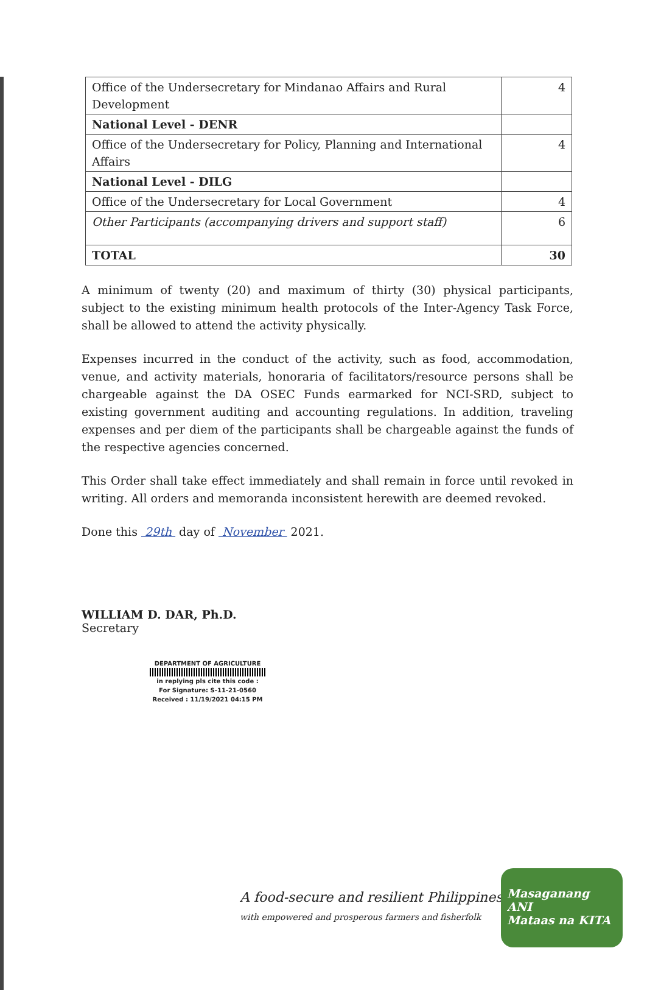| Office of the Undersecretary for Mindanao Affairs and Rural Development | 4 |
| National Level - DENR | |
| Office of the Undersecretary for Policy, Planning and International Affairs | 4 |
| National Level - DILG | |
| Office of the Undersecretary for Local Government | 4 |
| Other Participants (accompanying drivers and support staff) | 6 |
| TOTAL | 30 |
A minimum of twenty (20) and maximum of thirty (30) physical participants, subject to the existing minimum health protocols of the Inter-Agency Task Force, shall be allowed to attend the activity physically.
Expenses incurred in the conduct of the activity, such as food, accommodation, venue, and activity materials, honoraria of facilitators/resource persons shall be chargeable against the DA OSEC Funds earmarked for NCI-SRD, subject to existing government auditing and accounting regulations. In addition, traveling expenses and per diem of the participants shall be chargeable against the funds of the respective agencies concerned.
This Order shall take effect immediately and shall remain in force until revoked in writing. All orders and memoranda inconsistent herewith are deemed revoked.
Done this 29th day of November 2021.
WILLIAM D. DAR, Ph.D.
Secretary
DEPARTMENT OF AGRICULTURE
in replying pls cite this code :
For Signature: S-11-21-0560
Received : 11/19/2021 04:15 PM
A food-secure and resilient Philippines
with empowered and prosperous farmers and fisherfolk
Masaganang ANI
Mataas na KITA